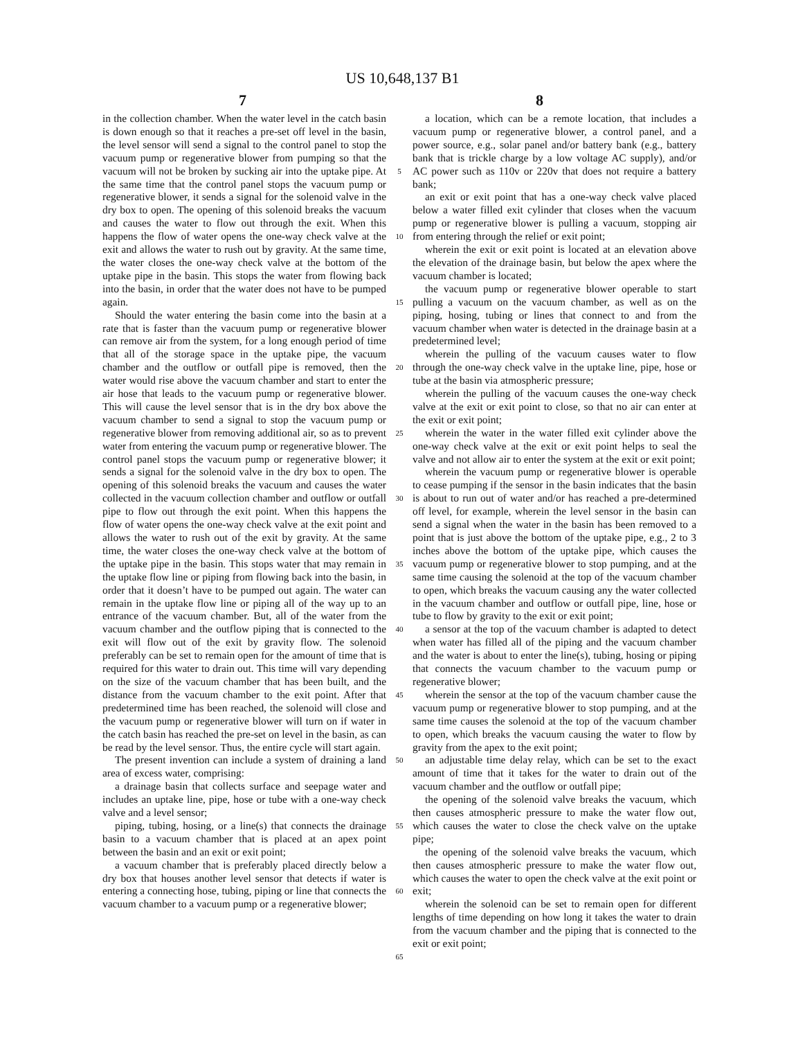US 10,648,137 B1
7 8
in the collection chamber. When the water level in the catch basin is down enough so that it reaches a pre-set off level in the basin, the level sensor will send a signal to the control panel to stop the vacuum pump or regenerative blower from pumping so that the vacuum will not be broken by sucking air into the uptake pipe. At the same time that the control panel stops the vacuum pump or regenerative blower, it sends a signal for the solenoid valve in the dry box to open. The opening of this solenoid breaks the vacuum and causes the water to flow out through the exit. When this happens the flow of water opens the one-way check valve at the exit and allows the water to rush out by gravity. At the same time, the water closes the one-way check valve at the bottom of the uptake pipe in the basin. This stops the water from flowing back into the basin, in order that the water does not have to be pumped again.
Should the water entering the basin come into the basin at a rate that is faster than the vacuum pump or regenerative blower can remove air from the system, for a long enough period of time that all of the storage space in the uptake pipe, the vacuum chamber and the outflow or outfall pipe is removed, then the water would rise above the vacuum chamber and start to enter the air hose that leads to the vacuum pump or regenerative blower. This will cause the level sensor that is in the dry box above the vacuum chamber to send a signal to stop the vacuum pump or regenerative blower from removing additional air, so as to prevent water from entering the vacuum pump or regenerative blower. The control panel stops the vacuum pump or regenerative blower; it sends a signal for the solenoid valve in the dry box to open. The opening of this solenoid breaks the vacuum and causes the water collected in the vacuum collection chamber and outflow or outfall pipe to flow out through the exit point. When this happens the flow of water opens the one-way check valve at the exit point and allows the water to rush out of the exit by gravity. At the same time, the water closes the one-way check valve at the bottom of the uptake pipe in the basin. This stops water that may remain in the uptake flow line or piping from flowing back into the basin, in order that it doesn’t have to be pumped out again. The water can remain in the uptake flow line or piping all of the way up to an entrance of the vacuum chamber. But, all of the water from the vacuum chamber and the outflow piping that is connected to the exit will flow out of the exit by gravity flow. The solenoid preferably can be set to remain open for the amount of time that is required for this water to drain out. This time will vary depending on the size of the vacuum chamber that has been built, and the distance from the vacuum chamber to the exit point. After that predetermined time has been reached, the solenoid will close and the vacuum pump or regenerative blower will turn on if water in the catch basin has reached the pre-set on level in the basin, as can be read by the level sensor. Thus, the entire cycle will start again.
The present invention can include a system of draining a land area of excess water, comprising:
a drainage basin that collects surface and seepage water and includes an uptake line, pipe, hose or tube with a one-way check valve and a level sensor;
piping, tubing, hosing, or a line(s) that connects the drainage basin to a vacuum chamber that is placed at an apex point between the basin and an exit or exit point;
a vacuum chamber that is preferably placed directly below a dry box that houses another level sensor that detects if water is entering a connecting hose, tubing, piping or line that connects the vacuum chamber to a vacuum pump or a regenerative blower;
5
10
15
20
25
30
35
40
45
50
55
60
65
a location, which can be a remote location, that includes a vacuum pump or regenerative blower, a control panel, and a power source, e.g., solar panel and/or battery bank (e.g., battery bank that is trickle charge by a low voltage AC supply), and/or AC power such as 110v or 220v that does not require a battery bank;
an exit or exit point that has a one-way check valve placed below a water filled exit cylinder that closes when the vacuum pump or regenerative blower is pulling a vacuum, stopping air from entering through the relief or exit point;
wherein the exit or exit point is located at an elevation above the elevation of the drainage basin, but below the apex where the vacuum chamber is located;
the vacuum pump or regenerative blower operable to start pulling a vacuum on the vacuum chamber, as well as on the piping, hosing, tubing or lines that connect to and from the vacuum chamber when water is detected in the drainage basin at a predetermined level;
wherein the pulling of the vacuum causes water to flow through the one-way check valve in the uptake line, pipe, hose or tube at the basin via atmospheric pressure;
wherein the pulling of the vacuum causes the one-way check valve at the exit or exit point to close, so that no air can enter at the exit or exit point;
wherein the water in the water filled exit cylinder above the one-way check valve at the exit or exit point helps to seal the valve and not allow air to enter the system at the exit or exit point;
wherein the vacuum pump or regenerative blower is operable to cease pumping if the sensor in the basin indicates that the basin is about to run out of water and/or has reached a pre-determined off level, for example, wherein the level sensor in the basin can send a signal when the water in the basin has been removed to a point that is just above the bottom of the uptake pipe, e.g., 2 to 3 inches above the bottom of the uptake pipe, which causes the vacuum pump or regenerative blower to stop pumping, and at the same time causing the solenoid at the top of the vacuum chamber to open, which breaks the vacuum causing any the water collected in the vacuum chamber and outflow or outfall pipe, line, hose or tube to flow by gravity to the exit or exit point;
a sensor at the top of the vacuum chamber is adapted to detect when water has filled all of the piping and the vacuum chamber and the water is about to enter the line(s), tubing, hosing or piping that connects the vacuum chamber to the vacuum pump or regenerative blower;
wherein the sensor at the top of the vacuum chamber cause the vacuum pump or regenerative blower to stop pumping, and at the same time causes the solenoid at the top of the vacuum chamber to open, which breaks the vacuum causing the water to flow by gravity from the apex to the exit point;
an adjustable time delay relay, which can be set to the exact amount of time that it takes for the water to drain out of the vacuum chamber and the outflow or outfall pipe;
the opening of the solenoid valve breaks the vacuum, which then causes atmospheric pressure to make the water flow out, which causes the water to close the check valve on the uptake pipe;
the opening of the solenoid valve breaks the vacuum, which then causes atmospheric pressure to make the water flow out, which causes the water to open the check valve at the exit point or exit;
wherein the solenoid can be set to remain open for different lengths of time depending on how long it takes the water to drain from the vacuum chamber and the piping that is connected to the exit or exit point;